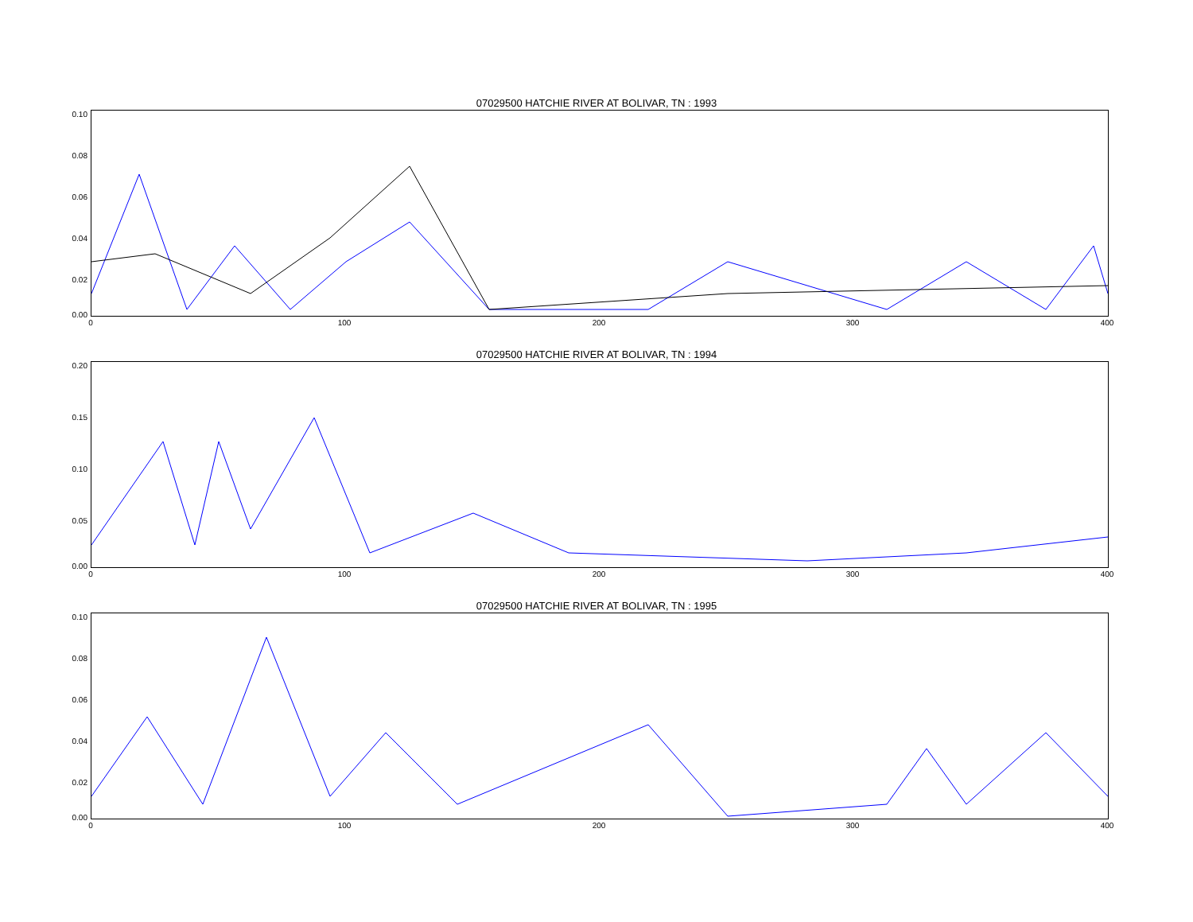07029500 HATCHIE RIVER AT BOLIVAR, TN : 1993
0.10
0.08
0.06
0.04
0.02
0.00
0 100 200 300 400
07029500 HATCHIE RIVER AT BOLIVAR, TN : 1994
0.20
0.15
0.10
0.05
0.00
0 100 200 300 400
07029500 HATCHIE RIVER AT BOLIVAR, TN : 1995
0.10
0.08
0.06
0.04
0.02
0.00
0 100 200 300 400